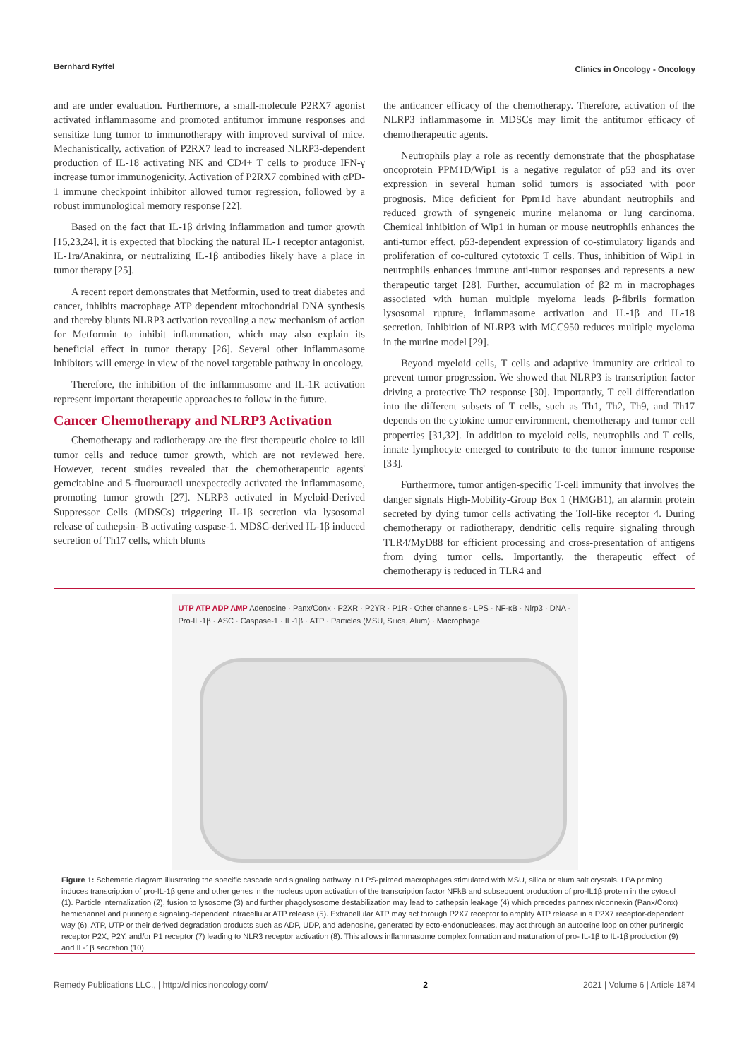Bernhard Ryffel Clinics in Oncology - Oncology
and are under evaluation. Furthermore, a small-molecule P2RX7 agonist activated inflammasome and promoted antitumor immune responses and sensitize lung tumor to immunotherapy with improved survival of mice. Mechanistically, activation of P2RX7 lead to increased NLRP3-dependent production of IL-18 activating NK and CD4+ T cells to produce IFN-γ increase tumor immunogenicity. Activation of P2RX7 combined with αPD-1 immune checkpoint inhibitor allowed tumor regression, followed by a robust immunological memory response [22].
Based on the fact that IL-1β driving inflammation and tumor growth [15,23,24], it is expected that blocking the natural IL-1 receptor antagonist, IL-1ra/Anakinra, or neutralizing IL-1β antibodies likely have a place in tumor therapy [25].
A recent report demonstrates that Metformin, used to treat diabetes and cancer, inhibits macrophage ATP dependent mitochondrial DNA synthesis and thereby blunts NLRP3 activation revealing a new mechanism of action for Metformin to inhibit inflammation, which may also explain its beneficial effect in tumor therapy [26]. Several other inflammasome inhibitors will emerge in view of the novel targetable pathway in oncology.
Therefore, the inhibition of the inflammasome and IL-1R activation represent important therapeutic approaches to follow in the future.
Cancer Chemotherapy and NLRP3 Activation
Chemotherapy and radiotherapy are the first therapeutic choice to kill tumor cells and reduce tumor growth, which are not reviewed here. However, recent studies revealed that the chemotherapeutic agents' gemcitabine and 5-fluorouracil unexpectedly activated the inflammasome, promoting tumor growth [27]. NLRP3 activated in Myeloid-Derived Suppressor Cells (MDSCs) triggering IL-1β secretion via lysosomal release of cathepsin- B activating caspase-1. MDSC-derived IL-1β induced secretion of Th17 cells, which blunts
the anticancer efficacy of the chemotherapy. Therefore, activation of the NLRP3 inflammasome in MDSCs may limit the antitumor efficacy of chemotherapeutic agents.
Neutrophils play a role as recently demonstrate that the phosphatase oncoprotein PPM1D/Wip1 is a negative regulator of p53 and its over expression in several human solid tumors is associated with poor prognosis. Mice deficient for Ppm1d have abundant neutrophils and reduced growth of syngeneic murine melanoma or lung carcinoma. Chemical inhibition of Wip1 in human or mouse neutrophils enhances the anti-tumor effect, p53-dependent expression of co-stimulatory ligands and proliferation of co-cultured cytotoxic T cells. Thus, inhibition of Wip1 in neutrophils enhances immune anti-tumor responses and represents a new therapeutic target [28]. Further, accumulation of β2 m in macrophages associated with human multiple myeloma leads β-fibrils formation lysosomal rupture, inflammasome activation and IL-1β and IL-18 secretion. Inhibition of NLRP3 with MCC950 reduces multiple myeloma in the murine model [29].
Beyond myeloid cells, T cells and adaptive immunity are critical to prevent tumor progression. We showed that NLRP3 is transcription factor driving a protective Th2 response [30]. Importantly, T cell differentiation into the different subsets of T cells, such as Th1, Th2, Th9, and Th17 depends on the cytokine tumor environment, chemotherapy and tumor cell properties [31,32]. In addition to myeloid cells, neutrophils and T cells, innate lymphocyte emerged to contribute to the tumor immune response [33].
Furthermore, tumor antigen-specific T-cell immunity that involves the danger signals High-Mobility-Group Box 1 (HMGB1), an alarmin protein secreted by dying tumor cells activating the Toll-like receptor 4. During chemotherapy or radiotherapy, dendritic cells require signaling through TLR4/MyD88 for efficient processing and cross-presentation of antigens from dying tumor cells. Importantly, the therapeutic effect of chemotherapy is reduced in TLR4 and
UTP ATP ADP AMP Adenosine · Panx/Conx · P2XR · P2YR · P1R · Other channels · LPS · NF-κB · Nlrp3 · DNA · Pro-IL-1β · ASC · Caspase-1 · IL-1β · ATP · Particles (MSU, Silica, Alum) · Macrophage
Figure 1: Schematic diagram illustrating the specific cascade and signaling pathway in LPS-primed macrophages stimulated with MSU, silica or alum salt crystals. LPA priming induces transcription of pro-IL-1β gene and other genes in the nucleus upon activation of the transcription factor NFkB and subsequent production of pro-IL1β protein in the cytosol (1). Particle internalization (2), fusion to lysosome (3) and further phagolysosome destabilization may lead to cathepsin leakage (4) which precedes pannexin/connexin (Panx/Conx) hemichannel and purinergic signaling-dependent intracellular ATP release (5). Extracellular ATP may act through P2X7 receptor to amplify ATP release in a P2X7 receptor-dependent way (6). ATP, UTP or their derived degradation products such as ADP, UDP, and adenosine, generated by ecto-endonucleases, may act through an autocrine loop on other purinergic receptor P2X, P2Y, and/or P1 receptor (7) leading to NLR3 receptor activation (8). This allows inflammasome complex formation and maturation of pro- IL-1β to IL-1β production (9) and IL-1β secretion (10).
Remedy Publications LLC., | http://clinicsinoncology.com/ 2 2021 | Volume 6 | Article 1874